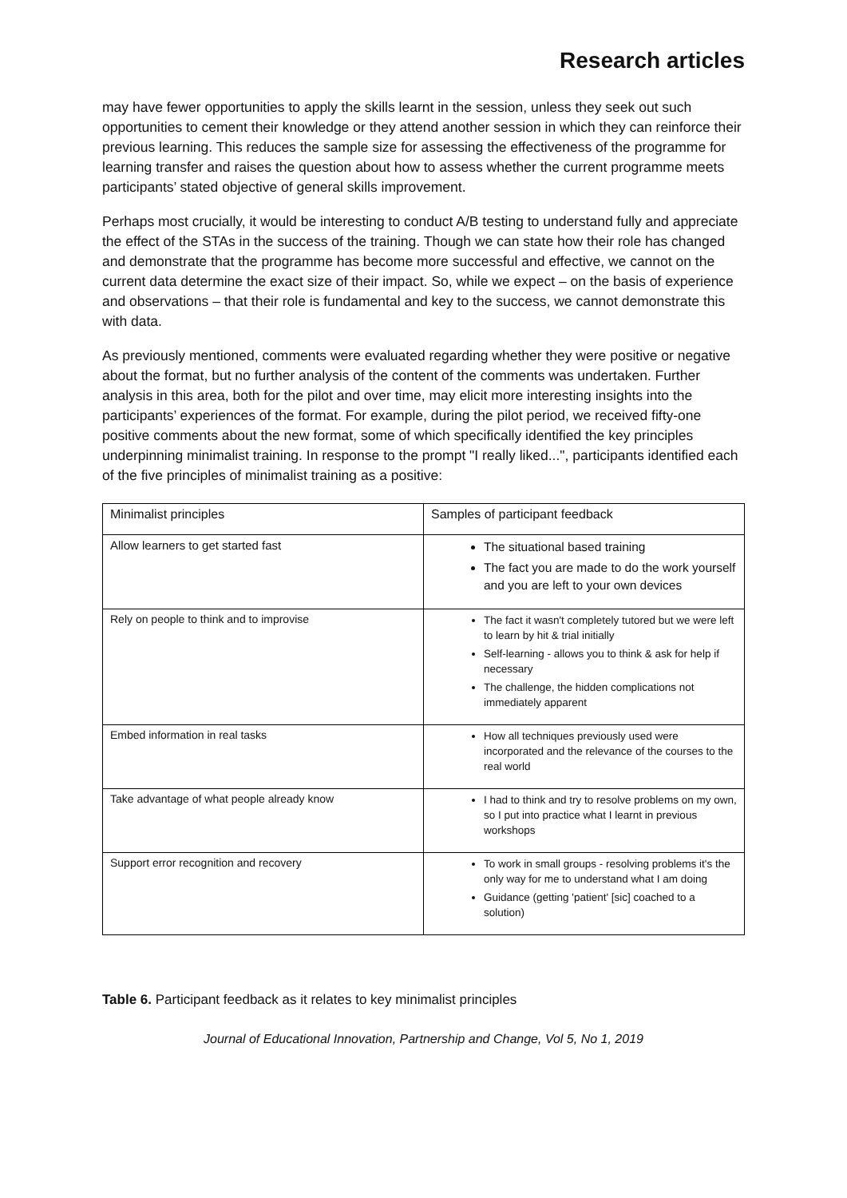Research articles
may have fewer opportunities to apply the skills learnt in the session, unless they seek out such opportunities to cement their knowledge or they attend another session in which they can reinforce their previous learning. This reduces the sample size for assessing the effectiveness of the programme for learning transfer and raises the question about how to assess whether the current programme meets participants’ stated objective of general skills improvement.
Perhaps most crucially, it would be interesting to conduct A/B testing to understand fully and appreciate the effect of the STAs in the success of the training. Though we can state how their role has changed and demonstrate that the programme has become more successful and effective, we cannot on the current data determine the exact size of their impact. So, while we expect – on the basis of experience and observations – that their role is fundamental and key to the success, we cannot demonstrate this with data.
As previously mentioned, comments were evaluated regarding whether they were positive or negative about the format, but no further analysis of the content of the comments was undertaken. Further analysis in this area, both for the pilot and over time, may elicit more interesting insights into the participants’ experiences of the format. For example, during the pilot period, we received fifty-one positive comments about the new format, some of which specifically identified the key principles underpinning minimalist training. In response to the prompt "I really liked...", participants identified each of the five principles of minimalist training as a positive:
| Minimalist principles | Samples of participant feedback |
| Allow learners to get started fast | The situational based training The fact you are made to do the work yourself and you are left to your own devices |
| Rely on people to think and to improvise | The fact it wasn't completely tutored but we were left to learn by hit & trial initially Self-learning - allows you to think & ask for help if necessary The challenge, the hidden complications not immediately apparent |
| Embed information in real tasks | How all techniques previously used were incorporated and the relevance of the courses to the real world |
| Take advantage of what people already know | I had to think and try to resolve problems on my own, so I put into practice what I learnt in previous workshops |
| Support error recognition and recovery | To work in small groups - resolving problems it's the only way for me to understand what I am doing Guidance (getting 'patient' [sic] coached to a solution) |
Table 6. Participant feedback as it relates to key minimalist principles
Journal of Educational Innovation, Partnership and Change, Vol 5, No 1, 2019